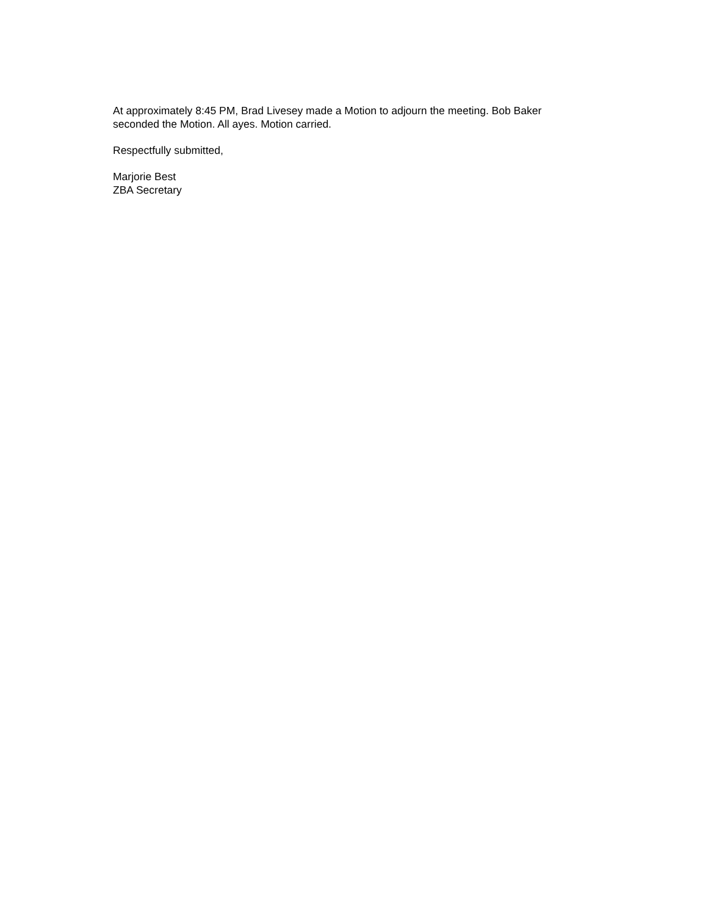At approximately 8:45 PM, Brad Livesey made a Motion to adjourn the meeting. Bob Baker seconded the Motion. All ayes. Motion carried.
Respectfully submitted,
Marjorie Best
ZBA Secretary